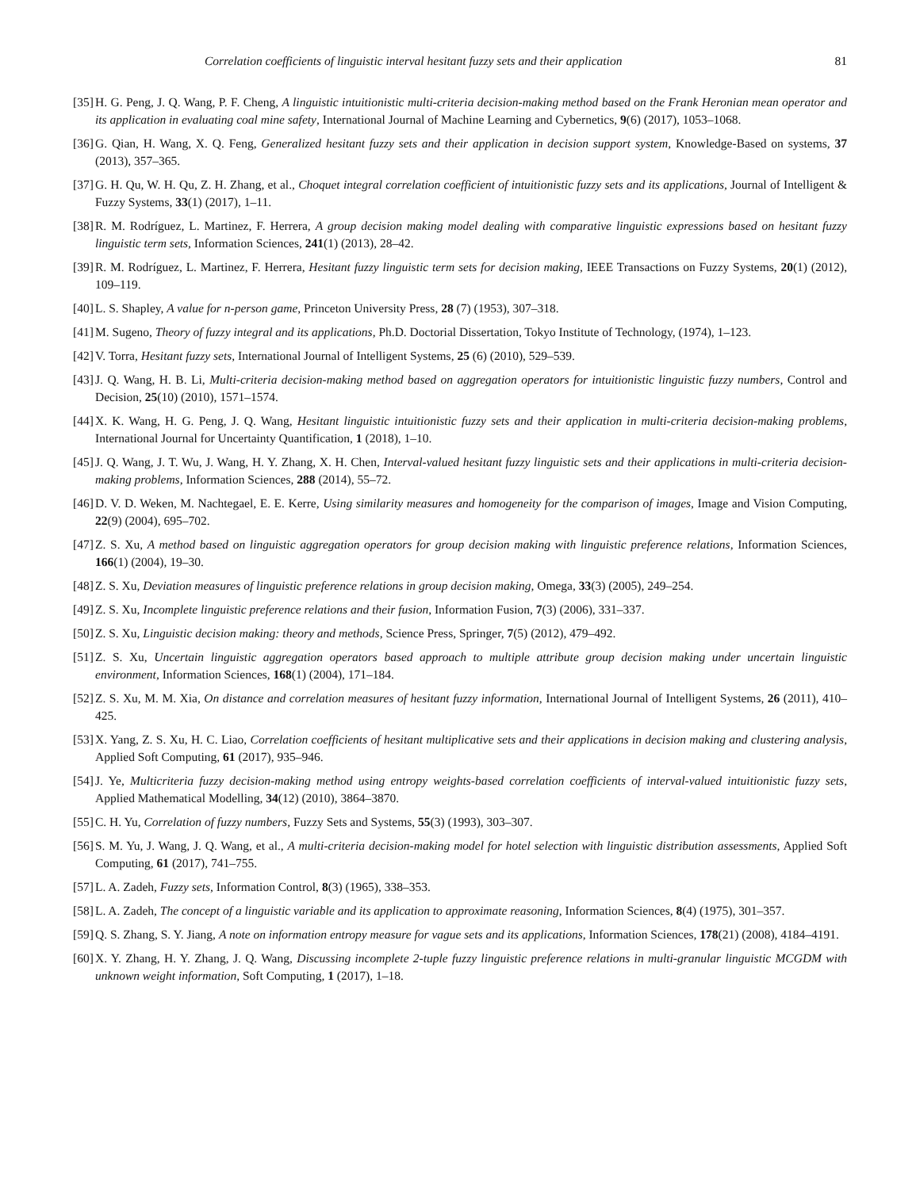Correlation coefficients of linguistic interval hesitant fuzzy sets and their application 81
[35] H. G. Peng, J. Q. Wang, P. F. Cheng, A linguistic intuitionistic multi-criteria decision-making method based on the Frank Heronian mean operator and its application in evaluating coal mine safety, International Journal of Machine Learning and Cybernetics, 9(6) (2017), 1053–1068.
[36] G. Qian, H. Wang, X. Q. Feng, Generalized hesitant fuzzy sets and their application in decision support system, Knowledge-Based on systems, 37 (2013), 357–365.
[37] G. H. Qu, W. H. Qu, Z. H. Zhang, et al., Choquet integral correlation coefficient of intuitionistic fuzzy sets and its applications, Journal of Intelligent & Fuzzy Systems, 33(1) (2017), 1–11.
[38] R. M. Rodríguez, L. Martinez, F. Herrera, A group decision making model dealing with comparative linguistic expressions based on hesitant fuzzy linguistic term sets, Information Sciences, 241(1) (2013), 28–42.
[39] R. M. Rodríguez, L. Martinez, F. Herrera, Hesitant fuzzy linguistic term sets for decision making, IEEE Transactions on Fuzzy Systems, 20(1) (2012), 109–119.
[40] L. S. Shapley, A value for n-person game, Princeton University Press, 28 (7) (1953), 307–318.
[41] M. Sugeno, Theory of fuzzy integral and its applications, Ph.D. Doctorial Dissertation, Tokyo Institute of Technology, (1974), 1–123.
[42] V. Torra, Hesitant fuzzy sets, International Journal of Intelligent Systems, 25 (6) (2010), 529–539.
[43] J. Q. Wang, H. B. Li, Multi-criteria decision-making method based on aggregation operators for intuitionistic linguistic fuzzy numbers, Control and Decision, 25(10) (2010), 1571–1574.
[44] X. K. Wang, H. G. Peng, J. Q. Wang, Hesitant linguistic intuitionistic fuzzy sets and their application in multi-criteria decision-making problems, International Journal for Uncertainty Quantification, 1 (2018), 1–10.
[45] J. Q. Wang, J. T. Wu, J. Wang, H. Y. Zhang, X. H. Chen, Interval-valued hesitant fuzzy linguistic sets and their applications in multi-criteria decision-making problems, Information Sciences, 288 (2014), 55–72.
[46] D. V. D. Weken, M. Nachtegael, E. E. Kerre, Using similarity measures and homogeneity for the comparison of images, Image and Vision Computing, 22(9) (2004), 695–702.
[47] Z. S. Xu, A method based on linguistic aggregation operators for group decision making with linguistic preference relations, Information Sciences, 166(1) (2004), 19–30.
[48] Z. S. Xu, Deviation measures of linguistic preference relations in group decision making, Omega, 33(3) (2005), 249–254.
[49] Z. S. Xu, Incomplete linguistic preference relations and their fusion, Information Fusion, 7(3) (2006), 331–337.
[50] Z. S. Xu, Linguistic decision making: theory and methods, Science Press, Springer, 7(5) (2012), 479–492.
[51] Z. S. Xu, Uncertain linguistic aggregation operators based approach to multiple attribute group decision making under uncertain linguistic environment, Information Sciences, 168(1) (2004), 171–184.
[52] Z. S. Xu, M. M. Xia, On distance and correlation measures of hesitant fuzzy information, International Journal of Intelligent Systems, 26 (2011), 410–425.
[53] X. Yang, Z. S. Xu, H. C. Liao, Correlation coefficients of hesitant multiplicative sets and their applications in decision making and clustering analysis, Applied Soft Computing, 61 (2017), 935–946.
[54] J. Ye, Multicriteria fuzzy decision-making method using entropy weights-based correlation coefficients of interval-valued intuitionistic fuzzy sets, Applied Mathematical Modelling, 34(12) (2010), 3864–3870.
[55] C. H. Yu, Correlation of fuzzy numbers, Fuzzy Sets and Systems, 55(3) (1993), 303–307.
[56] S. M. Yu, J. Wang, J. Q. Wang, et al., A multi-criteria decision-making model for hotel selection with linguistic distribution assessments, Applied Soft Computing, 61 (2017), 741–755.
[57] L. A. Zadeh, Fuzzy sets, Information Control, 8(3) (1965), 338–353.
[58] L. A. Zadeh, The concept of a linguistic variable and its application to approximate reasoning, Information Sciences, 8(4) (1975), 301–357.
[59] Q. S. Zhang, S. Y. Jiang, A note on information entropy measure for vague sets and its applications, Information Sciences, 178(21) (2008), 4184–4191.
[60] X. Y. Zhang, H. Y. Zhang, J. Q. Wang, Discussing incomplete 2-tuple fuzzy linguistic preference relations in multi-granular linguistic MCGDM with unknown weight information, Soft Computing, 1 (2017), 1–18.